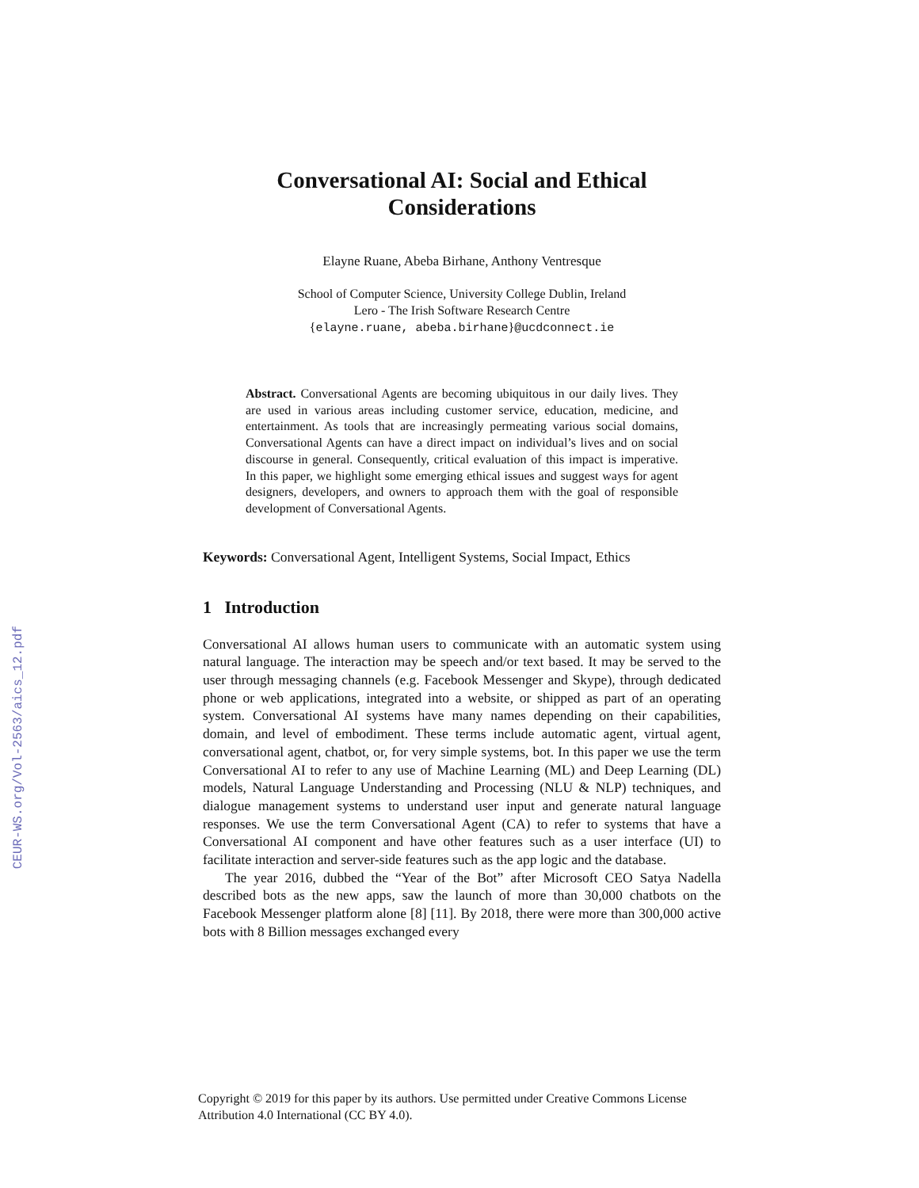CEUR-WS.org/Vol-2563/aics_12.pdf
Conversational AI: Social and Ethical
Considerations
Elayne Ruane, Abeba Birhane, Anthony Ventresque
School of Computer Science, University College Dublin, Ireland
Lero - The Irish Software Research Centre
{elayne.ruane, abeba.birhane}@ucdconnect.ie
Abstract. Conversational Agents are becoming ubiquitous in our daily lives. They are used in various areas including customer service, education, medicine, and entertainment. As tools that are increasingly permeating various social domains, Conversational Agents can have a direct impact on individual’s lives and on social discourse in general. Consequently, critical evaluation of this impact is imperative. In this paper, we highlight some emerging ethical issues and suggest ways for agent designers, developers, and owners to approach them with the goal of responsible development of Conversational Agents.
Keywords: Conversational Agent, Intelligent Systems, Social Impact, Ethics
1 Introduction
Conversational AI allows human users to communicate with an automatic system using natural language. The interaction may be speech and/or text based. It may be served to the user through messaging channels (e.g. Facebook Messenger and Skype), through dedicated phone or web applications, integrated into a website, or shipped as part of an operating system. Conversational AI systems have many names depending on their capabilities, domain, and level of embodiment. These terms include automatic agent, virtual agent, conversational agent, chatbot, or, for very simple systems, bot. In this paper we use the term Conversational AI to refer to any use of Machine Learning (ML) and Deep Learning (DL) models, Natural Language Understanding and Processing (NLU & NLP) techniques, and dialogue management systems to understand user input and generate natural language responses. We use the term Conversational Agent (CA) to refer to systems that have a Conversational AI component and have other features such as a user interface (UI) to facilitate interaction and server-side features such as the app logic and the database.
The year 2016, dubbed the “Year of the Bot” after Microsoft CEO Satya Nadella described bots as the new apps, saw the launch of more than 30,000 chatbots on the Facebook Messenger platform alone [8] [11]. By 2018, there were more than 300,000 active bots with 8 Billion messages exchanged every
Copyright © 2019 for this paper by its authors. Use permitted under Creative Commons License
Attribution 4.0 International (CC BY 4.0).